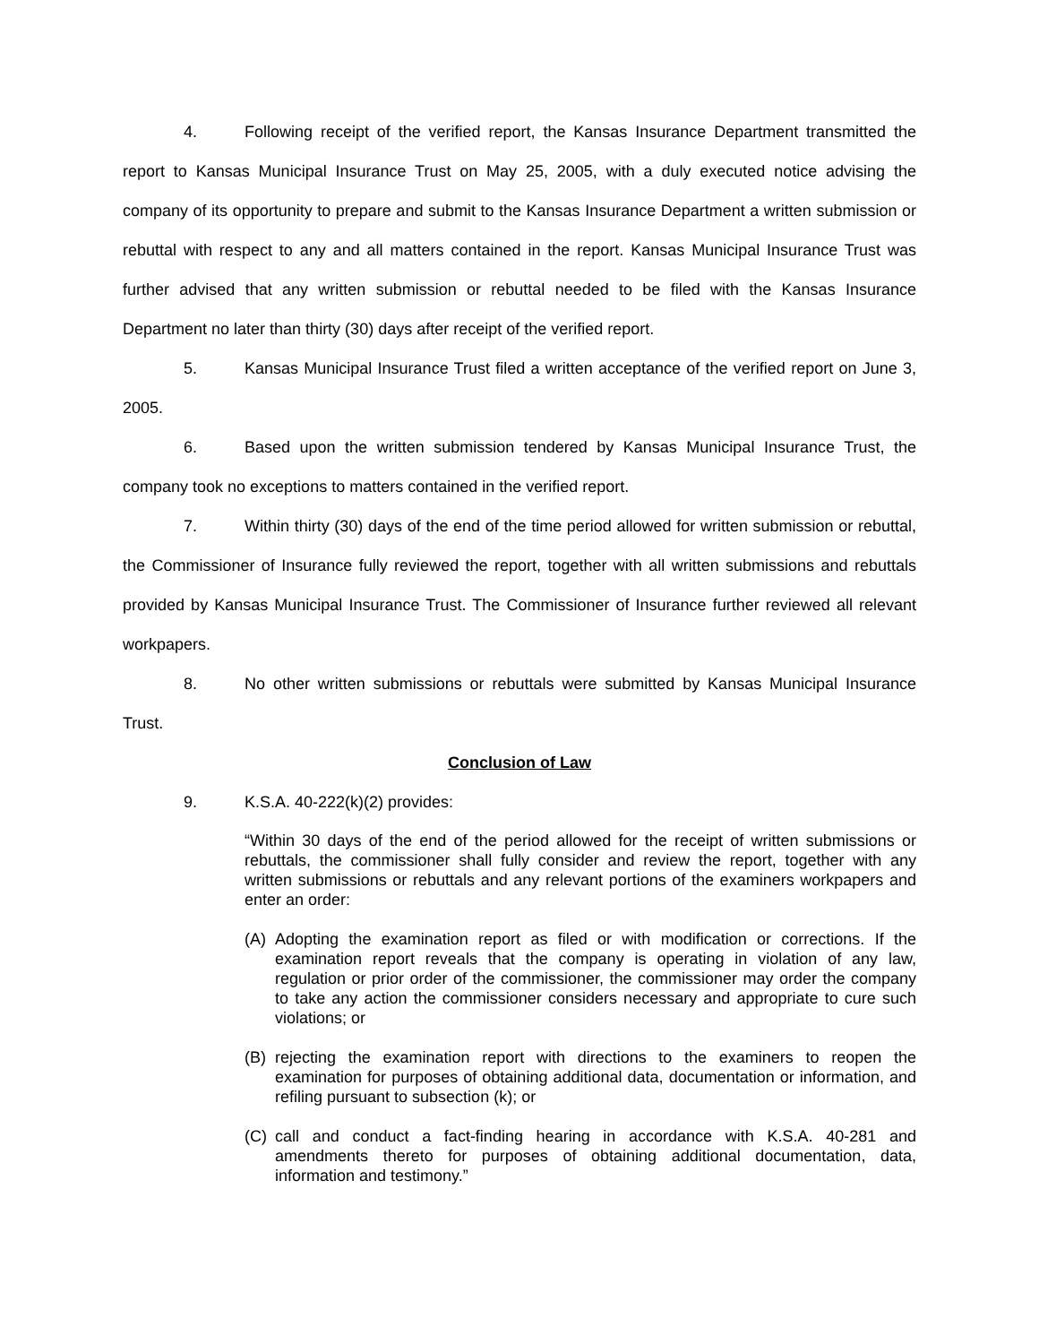4. Following receipt of the verified report, the Kansas Insurance Department transmitted the report to Kansas Municipal Insurance Trust on May 25, 2005, with a duly executed notice advising the company of its opportunity to prepare and submit to the Kansas Insurance Department a written submission or rebuttal with respect to any and all matters contained in the report. Kansas Municipal Insurance Trust was further advised that any written submission or rebuttal needed to be filed with the Kansas Insurance Department no later than thirty (30) days after receipt of the verified report.
5. Kansas Municipal Insurance Trust filed a written acceptance of the verified report on June 3, 2005.
6. Based upon the written submission tendered by Kansas Municipal Insurance Trust, the company took no exceptions to matters contained in the verified report.
7. Within thirty (30) days of the end of the time period allowed for written submission or rebuttal, the Commissioner of Insurance fully reviewed the report, together with all written submissions and rebuttals provided by Kansas Municipal Insurance Trust. The Commissioner of Insurance further reviewed all relevant workpapers.
8. No other written submissions or rebuttals were submitted by Kansas Municipal Insurance Trust.
Conclusion of Law
9. K.S.A. 40-222(k)(2) provides:
“Within 30 days of the end of the period allowed for the receipt of written submissions or rebuttals, the commissioner shall fully consider and review the report, together with any written submissions or rebuttals and any relevant portions of the examiners workpapers and enter an order:
(A) Adopting the examination report as filed or with modification or corrections. If the examination report reveals that the company is operating in violation of any law, regulation or prior order of the commissioner, the commissioner may order the company to take any action the commissioner considers necessary and appropriate to cure such violations; or
(B) rejecting the examination report with directions to the examiners to reopen the examination for purposes of obtaining additional data, documentation or information, and refiling pursuant to subsection (k); or
(C) call and conduct a fact-finding hearing in accordance with K.S.A. 40-281 and amendments thereto for purposes of obtaining additional documentation, data, information and testimony.”